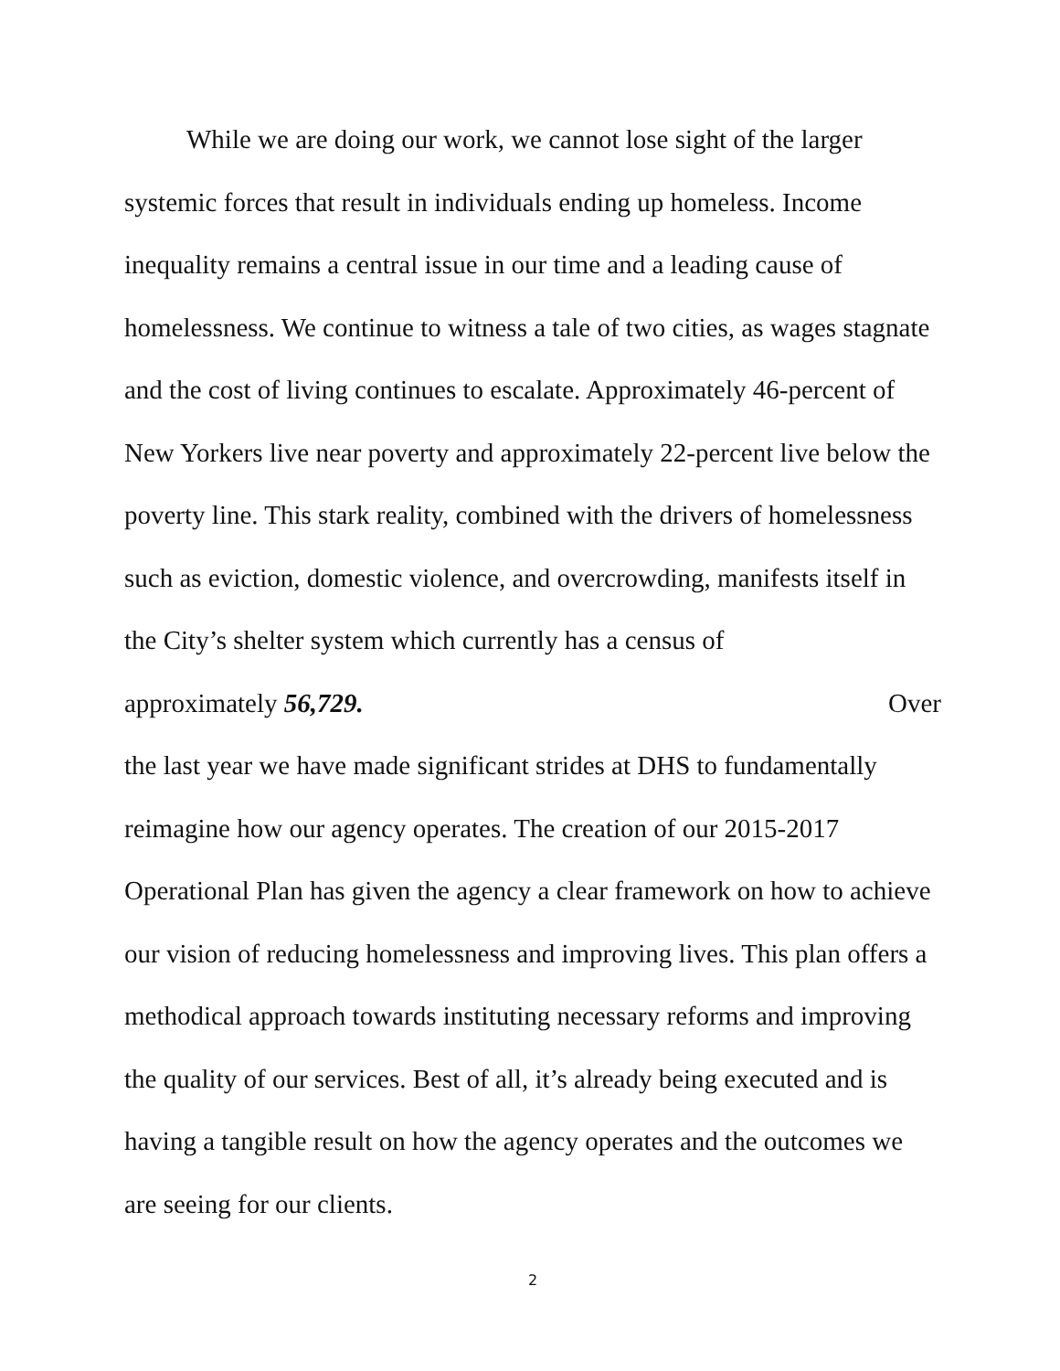While we are doing our work, we cannot lose sight of the larger systemic forces that result in individuals ending up homeless. Income inequality remains a central issue in our time and a leading cause of homelessness. We continue to witness a tale of two cities, as wages stagnate and the cost of living continues to escalate. Approximately 46-percent of New Yorkers live near poverty and approximately 22-percent live below the poverty line. This stark reality, combined with the drivers of homelessness such as eviction, domestic violence, and overcrowding, manifests itself in the City’s shelter system which currently has a census of
approximately 56,729. Over
the last year we have made significant strides at DHS to fundamentally reimagine how our agency operates. The creation of our 2015-2017 Operational Plan has given the agency a clear framework on how to achieve our vision of reducing homelessness and improving lives. This plan offers a methodical approach towards instituting necessary reforms and improving the quality of our services. Best of all, it’s already being executed and is having a tangible result on how the agency operates and the outcomes we are seeing for our clients.
2